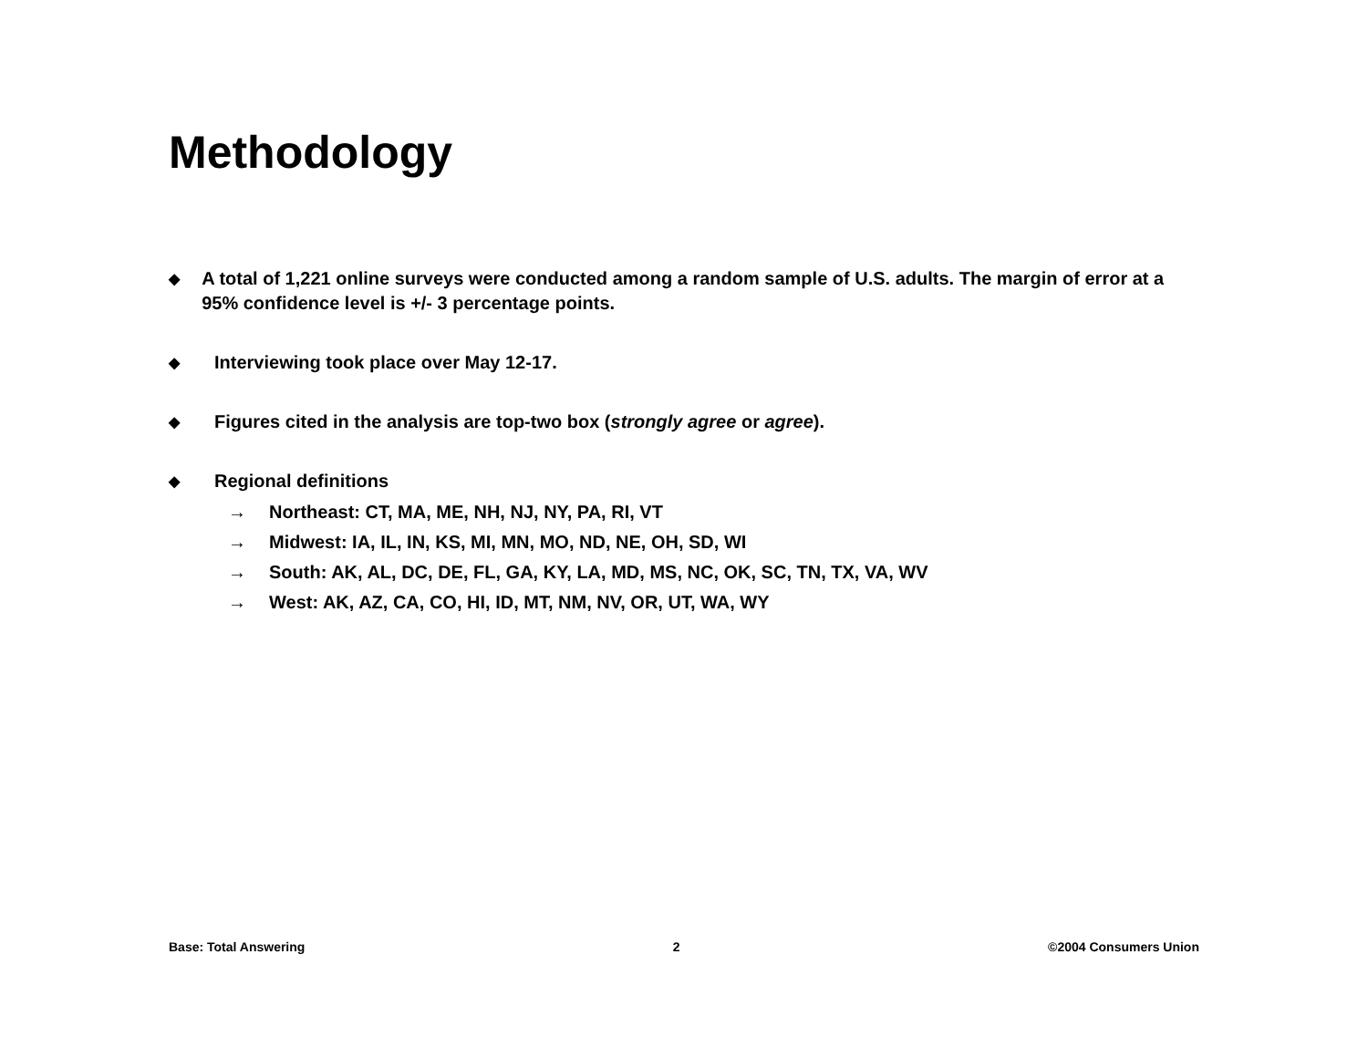Methodology
◆ A total of 1,221 online surveys were conducted among a random sample of U.S. adults. The margin of error at a 95% confidence level is +/- 3 percentage points.
◆ Interviewing took place over May 12-17.
◆ Figures cited in the analysis are top-two box (strongly agree or agree).
◆ Regional definitions
→ Northeast: CT, MA, ME, NH, NJ, NY, PA, RI, VT
→ Midwest: IA, IL, IN, KS, MI, MN, MO, ND, NE, OH, SD, WI
→ South: AK, AL, DC, DE, FL, GA, KY, LA, MD, MS, NC, OK, SC, TN, TX, VA, WV
→ West: AK, AZ, CA, CO, HI, ID, MT, NM, NV, OR, UT, WA, WY
Base: Total Answering 2 ©2004 Consumers Union